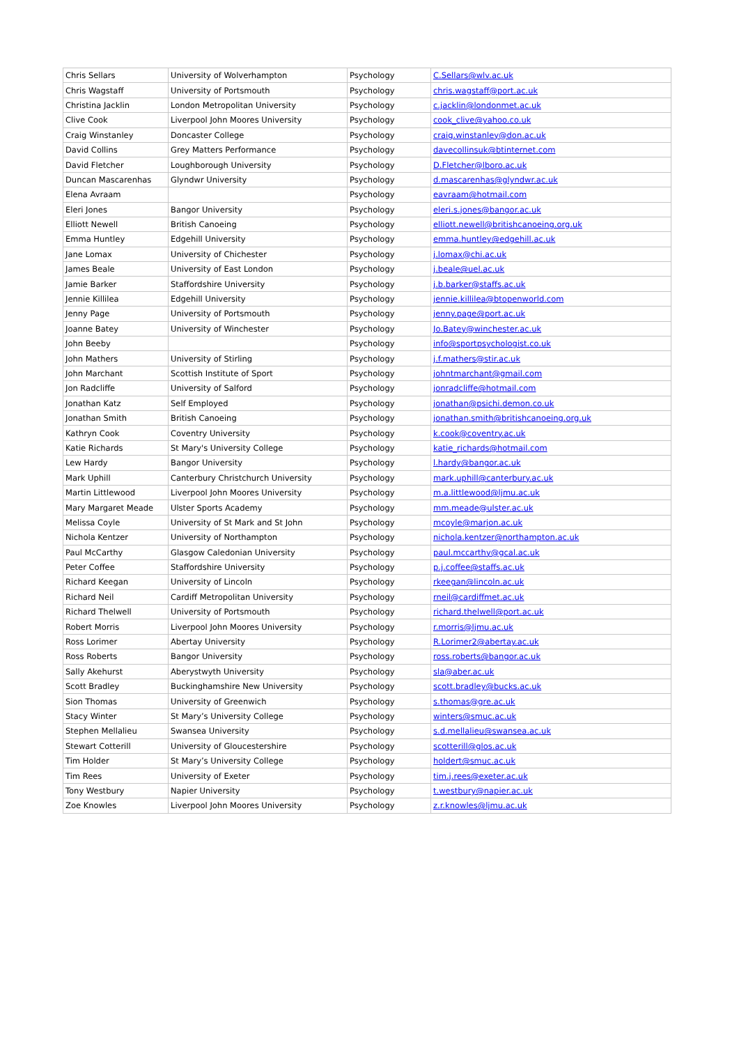| Chris Sellars | University of Wolverhampton | Psychology | C.Sellars@wlv.ac.uk |
| Chris Wagstaff | University of Portsmouth | Psychology | chris.wagstaff@port.ac.uk |
| Christina Jacklin | London Metropolitan University | Psychology | c.jacklin@londonmet.ac.uk |
| Clive Cook | Liverpool John Moores University | Psychology | cook_clive@yahoo.co.uk |
| Craig Winstanley | Doncaster College | Psychology | craig.winstanley@don.ac.uk |
| David Collins | Grey Matters Performance | Psychology | davecollinsuk@btinternet.com |
| David Fletcher | Loughborough University | Psychology | D.Fletcher@lboro.ac.uk |
| Duncan Mascarenhas | Glyndwr University | Psychology | d.mascarenhas@glyndwr.ac.uk |
| Elena Avraam | | Psychology | eavraam@hotmail.com |
| Eleri Jones | Bangor University | Psychology | eleri.s.jones@bangor.ac.uk |
| Elliott Newell | British Canoeing | Psychology | elliott.newell@britishcanoeing.org.uk |
| Emma Huntley | Edgehill University | Psychology | emma.huntley@edgehill.ac.uk |
| Jane Lomax | University of Chichester | Psychology | j.lomax@chi.ac.uk |
| James Beale | University of East London | Psychology | j.beale@uel.ac.uk |
| Jamie Barker | Staffordshire University | Psychology | j.b.barker@staffs.ac.uk |
| Jennie Killilea | Edgehill University | Psychology | jennie.killilea@btopenworld.com |
| Jenny Page | University of Portsmouth | Psychology | jenny.page@port.ac.uk |
| Joanne Batey | University of Winchester | Psychology | Jo.Batey@winchester.ac.uk |
| John Beeby | | Psychology | info@sportpsychologist.co.uk |
| John Mathers | University of Stirling | Psychology | j.f.mathers@stir.ac.uk |
| John Marchant | Scottish Institute of Sport | Psychology | johntmarchant@gmail.com |
| Jon Radcliffe | University of Salford | Psychology | jonradcliffe@hotmail.com |
| Jonathan Katz | Self Employed | Psychology | jonathan@psichi.demon.co.uk |
| Jonathan Smith | British Canoeing | Psychology | jonathan.smith@britishcanoeing.org.uk |
| Kathryn Cook | Coventry University | Psychology | k.cook@coventry.ac.uk |
| Katie Richards | St Mary's University College | Psychology | katie_richards@hotmail.com |
| Lew Hardy | Bangor University | Psychology | l.hardy@bangor.ac.uk |
| Mark Uphill | Canterbury Christchurch University | Psychology | mark.uphill@canterbury.ac.uk |
| Martin Littlewood | Liverpool John Moores University | Psychology | m.a.littlewood@ljmu.ac.uk |
| Mary Margaret Meade | Ulster Sports Academy | Psychology | mm.meade@ulster.ac.uk |
| Melissa Coyle | University of St Mark and St John | Psychology | mcoyle@marjon.ac.uk |
| Nichola Kentzer | University of Northampton | Psychology | nichola.kentzer@northampton.ac.uk |
| Paul McCarthy | Glasgow Caledonian University | Psychology | paul.mccarthy@gcal.ac.uk |
| Peter Coffee | Staffordshire University | Psychology | p.j.coffee@staffs.ac.uk |
| Richard Keegan | University of Lincoln | Psychology | rkeegan@lincoln.ac.uk |
| Richard Neil | Cardiff Metropolitan University | Psychology | rneil@cardiffmet.ac.uk |
| Richard Thelwell | University of Portsmouth | Psychology | richard.thelwell@port.ac.uk |
| Robert Morris | Liverpool John Moores University | Psychology | r.morris@ljmu.ac.uk |
| Ross Lorimer | Abertay University | Psychology | R.Lorimer2@abertay.ac.uk |
| Ross Roberts | Bangor University | Psychology | ross.roberts@bangor.ac.uk |
| Sally Akehurst | Aberystwyth University | Psychology | sla@aber.ac.uk |
| Scott Bradley | Buckinghamshire New University | Psychology | scott.bradley@bucks.ac.uk |
| Sion Thomas | University of Greenwich | Psychology | s.thomas@gre.ac.uk |
| Stacy Winter | St Mary’s University College | Psychology | winters@smuc.ac.uk |
| Stephen Mellalieu | Swansea University | Psychology | s.d.mellalieu@swansea.ac.uk |
| Stewart Cotterill | University of Gloucestershire | Psychology | scotterill@glos.ac.uk |
| Tim Holder | St Mary’s University College | Psychology | holdert@smuc.ac.uk |
| Tim Rees | University of Exeter | Psychology | tim.j.rees@exeter.ac.uk |
| Tony Westbury | Napier University | Psychology | t.westbury@napier.ac.uk |
| Zoe Knowles | Liverpool John Moores University | Psychology | z.r.knowles@ljmu.ac.uk |